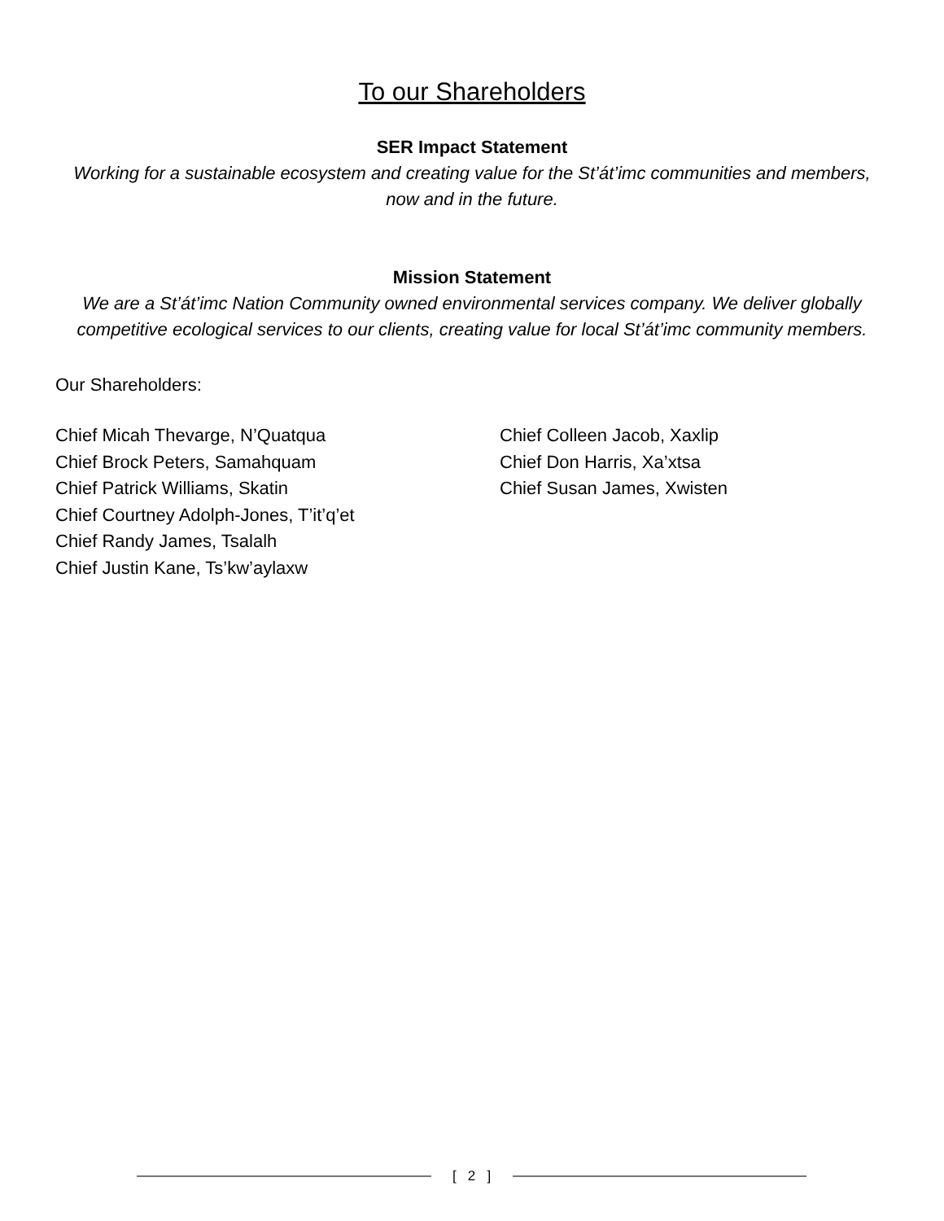To our Shareholders
SER Impact Statement
Working for a sustainable ecosystem and creating value for the St’át’imc communities and members, now and in the future.
Mission Statement
We are a St’át’imc Nation Community owned environmental services company. We deliver globally competitive ecological services to our clients, creating value for local St’át’imc community members.
Our Shareholders:
Chief Micah Thevarge, N’Quatqua
Chief Brock Peters, Samahquam
Chief Patrick Williams, Skatin
Chief Courtney Adolph-Jones, T’it’q’et
Chief Randy James, Tsalalh
Chief Justin Kane, Ts’kw’aylaxw
Chief Colleen Jacob, Xaxlip
Chief Don Harris, Xa’xtsa
Chief Susan James, Xwisten
[ 2 ]